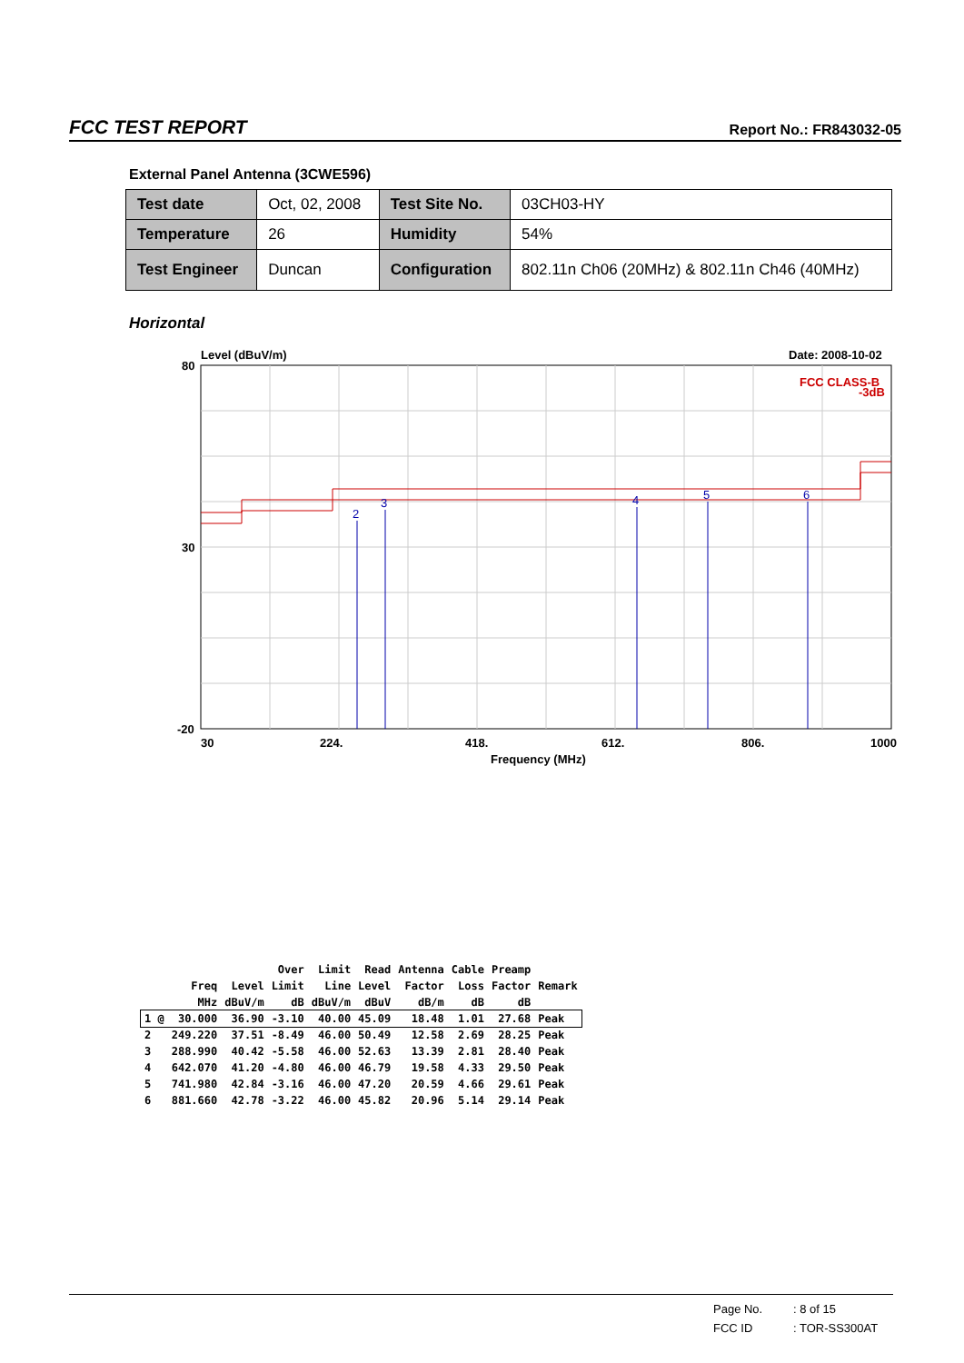FCC TEST REPORT Report No.: FR843032-05
External Panel Antenna (3CWE596)
| Test date | Oct, 02, 2008 | Test Site No. | 03CH03-HY |
| Temperature | 26 | Humidity | 54% |
| Test Engineer | Duncan | Configuration | 802.11n Ch06 (20MHz) & 802.11n Ch46 (40MHz) |
Horizontal
2
3
4
5
6
Level (dBuV/m)
Date: 2008-10-02
FCC CLASS-B
-3dB
80
30
-20
30
224.
418.
612.
806.
1000
Frequency (MHz)
| | | | Over | Limit | Read | Antenna | Cable | Preamp | |
| --- | --- | --- | --- | --- | --- | --- | --- | --- | --- |
| | Freq | Level | Limit | Line | Level | Factor | Loss | Factor | Remark |
| | MHz | dBuV/m | dB | dBuV/m | dBuV | dB/m | dB | dB | |
| 1 @ | 30.000 | 36.90 | -3.10 | 40.00 | 45.09 | 18.48 | 1.01 | 27.68 | Peak |
| 2 | 249.220 | 37.51 | -8.49 | 46.00 | 50.49 | 12.58 | 2.69 | 28.25 | Peak |
| 3 | 288.990 | 40.42 | -5.58 | 46.00 | 52.63 | 13.39 | 2.81 | 28.40 | Peak |
| 4 | 642.070 | 41.20 | -4.80 | 46.00 | 46.79 | 19.58 | 4.33 | 29.50 | Peak |
| 5 | 741.980 | 42.84 | -3.16 | 46.00 | 47.20 | 20.59 | 4.66 | 29.61 | Peak |
| 6 | 881.660 | 42.78 | -3.22 | 46.00 | 45.82 | 20.96 | 5.14 | 29.14 | Peak |
Page No.: 8 of 15
FCC ID: TOR-SS300AT